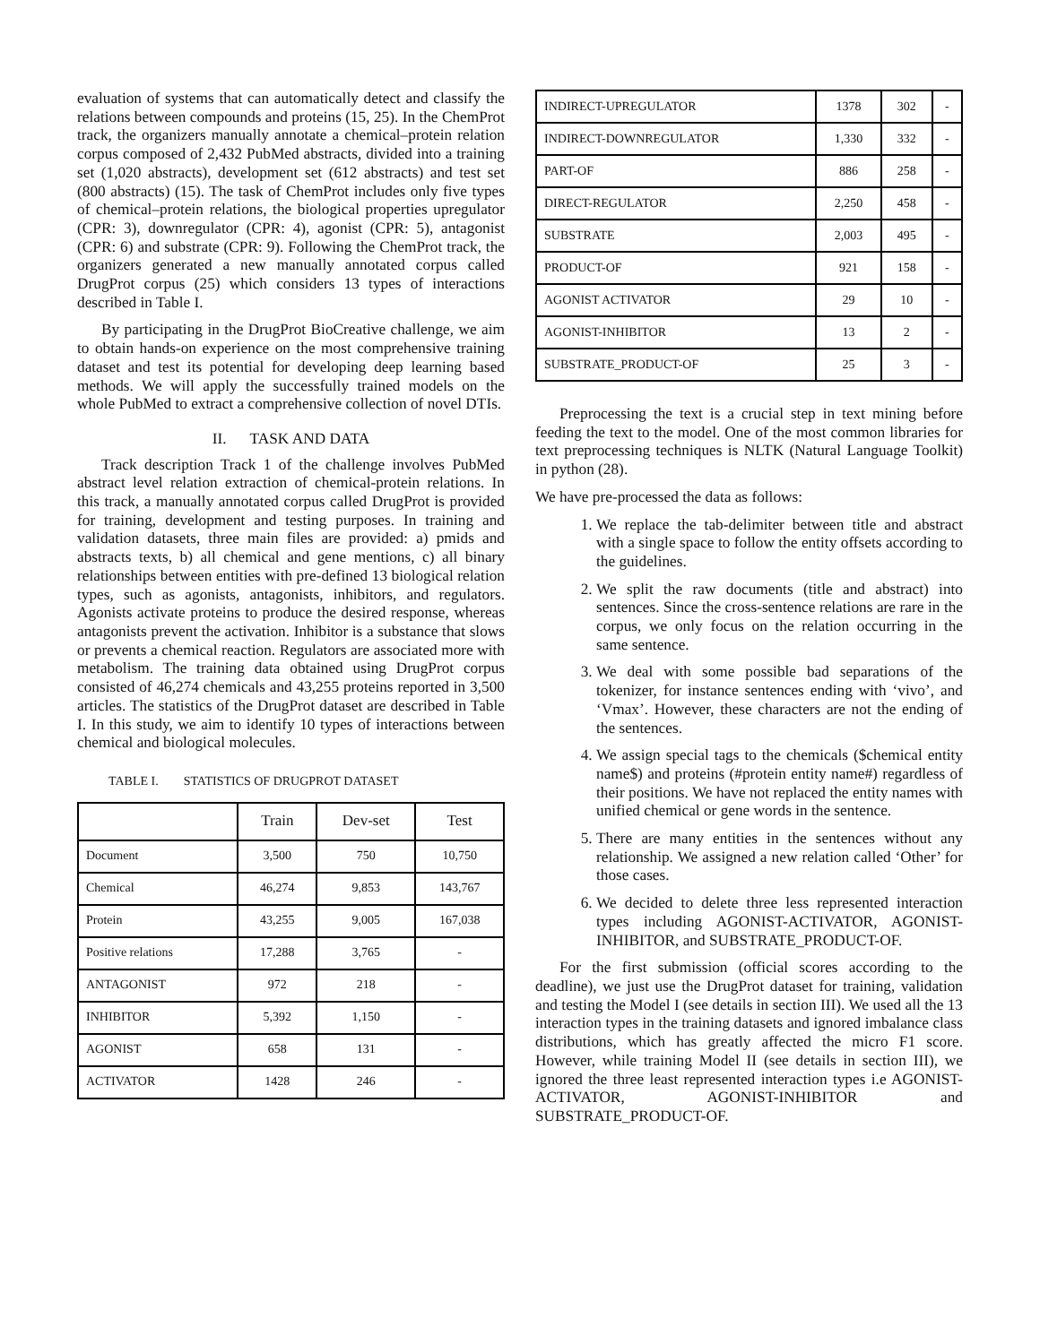evaluation of systems that can automatically detect and classify the relations between compounds and proteins (15, 25). In the ChemProt track, the organizers manually annotate a chemical–protein relation corpus composed of 2,432 PubMed abstracts, divided into a training set (1,020 abstracts), development set (612 abstracts) and test set (800 abstracts) (15). The task of ChemProt includes only five types of chemical–protein relations, the biological properties upregulator (CPR: 3), downregulator (CPR: 4), agonist (CPR: 5), antagonist (CPR: 6) and substrate (CPR: 9). Following the ChemProt track, the organizers generated a new manually annotated corpus called DrugProt corpus (25) which considers 13 types of interactions described in Table I.
By participating in the DrugProt BioCreative challenge, we aim to obtain hands-on experience on the most comprehensive training dataset and test its potential for developing deep learning based methods. We will apply the successfully trained models on the whole PubMed to extract a comprehensive collection of novel DTIs.
II. TASK AND DATA
Track description Track 1 of the challenge involves PubMed abstract level relation extraction of chemical-protein relations. In this track, a manually annotated corpus called DrugProt is provided for training, development and testing purposes. In training and validation datasets, three main files are provided: a) pmids and abstracts texts, b) all chemical and gene mentions, c) all binary relationships between entities with pre-defined 13 biological relation types, such as agonists, antagonists, inhibitors, and regulators. Agonists activate proteins to produce the desired response, whereas antagonists prevent the activation. Inhibitor is a substance that slows or prevents a chemical reaction. Regulators are associated more with metabolism. The training data obtained using DrugProt corpus consisted of 46,274 chemicals and 43,255 proteins reported in 3,500 articles. The statistics of the DrugProt dataset are described in Table I. In this study, we aim to identify 10 types of interactions between chemical and biological molecules.
TABLE I. STATISTICS OF DRUGPROT DATASET
| | Train | Dev-set | Test |
| --- | --- | --- | --- |
| Document | 3,500 | 750 | 10,750 |
| Chemical | 46,274 | 9,853 | 143,767 |
| Protein | 43,255 | 9,005 | 167,038 |
| Positive relations | 17,288 | 3,765 | - |
| ANTAGONIST | 972 | 218 | - |
| INHIBITOR | 5,392 | 1,150 | - |
| AGONIST | 658 | 131 | - |
| ACTIVATOR | 1428 | 246 | - |
| INDIRECT-UPREGULATOR | 1378 | 302 | - |
| INDIRECT-DOWNREGULATOR | 1,330 | 332 | - |
| PART-OF | 886 | 258 | - |
| DIRECT-REGULATOR | 2,250 | 458 | - |
| SUBSTRATE | 2,003 | 495 | - |
| PRODUCT-OF | 921 | 158 | - |
| AGONIST ACTIVATOR | 29 | 10 | - |
| AGONIST-INHIBITOR | 13 | 2 | - |
| SUBSTRATE_PRODUCT-OF | 25 | 3 | - |
Preprocessing the text is a crucial step in text mining before feeding the text to the model. One of the most common libraries for text preprocessing techniques is NLTK (Natural Language Toolkit) in python (28).
We have pre-processed the data as follows:
1. We replace the tab-delimiter between title and abstract with a single space to follow the entity offsets according to the guidelines.
2. We split the raw documents (title and abstract) into sentences. Since the cross-sentence relations are rare in the corpus, we only focus on the relation occurring in the same sentence.
3. We deal with some possible bad separations of the tokenizer, for instance sentences ending with ‘vivo’, and ‘Vmax’. However, these characters are not the ending of the sentences.
4. We assign special tags to the chemicals ($chemical entity name$) and proteins (#protein entity name#) regardless of their positions. We have not replaced the entity names with unified chemical or gene words in the sentence.
5. There are many entities in the sentences without any relationship. We assigned a new relation called ‘Other’ for those cases.
6. We decided to delete three less represented interaction types including AGONIST-ACTIVATOR, AGONIST-INHIBITOR, and SUBSTRATE_PRODUCT-OF.
For the first submission (official scores according to the deadline), we just use the DrugProt dataset for training, validation and testing the Model I (see details in section III). We used all the 13 interaction types in the training datasets and ignored imbalance class distributions, which has greatly affected the micro F1 score. However, while training Model II (see details in section III), we ignored the three least represented interaction types i.e AGONIST-ACTIVATOR, AGONIST-INHIBITOR and SUBSTRATE_PRODUCT-OF.